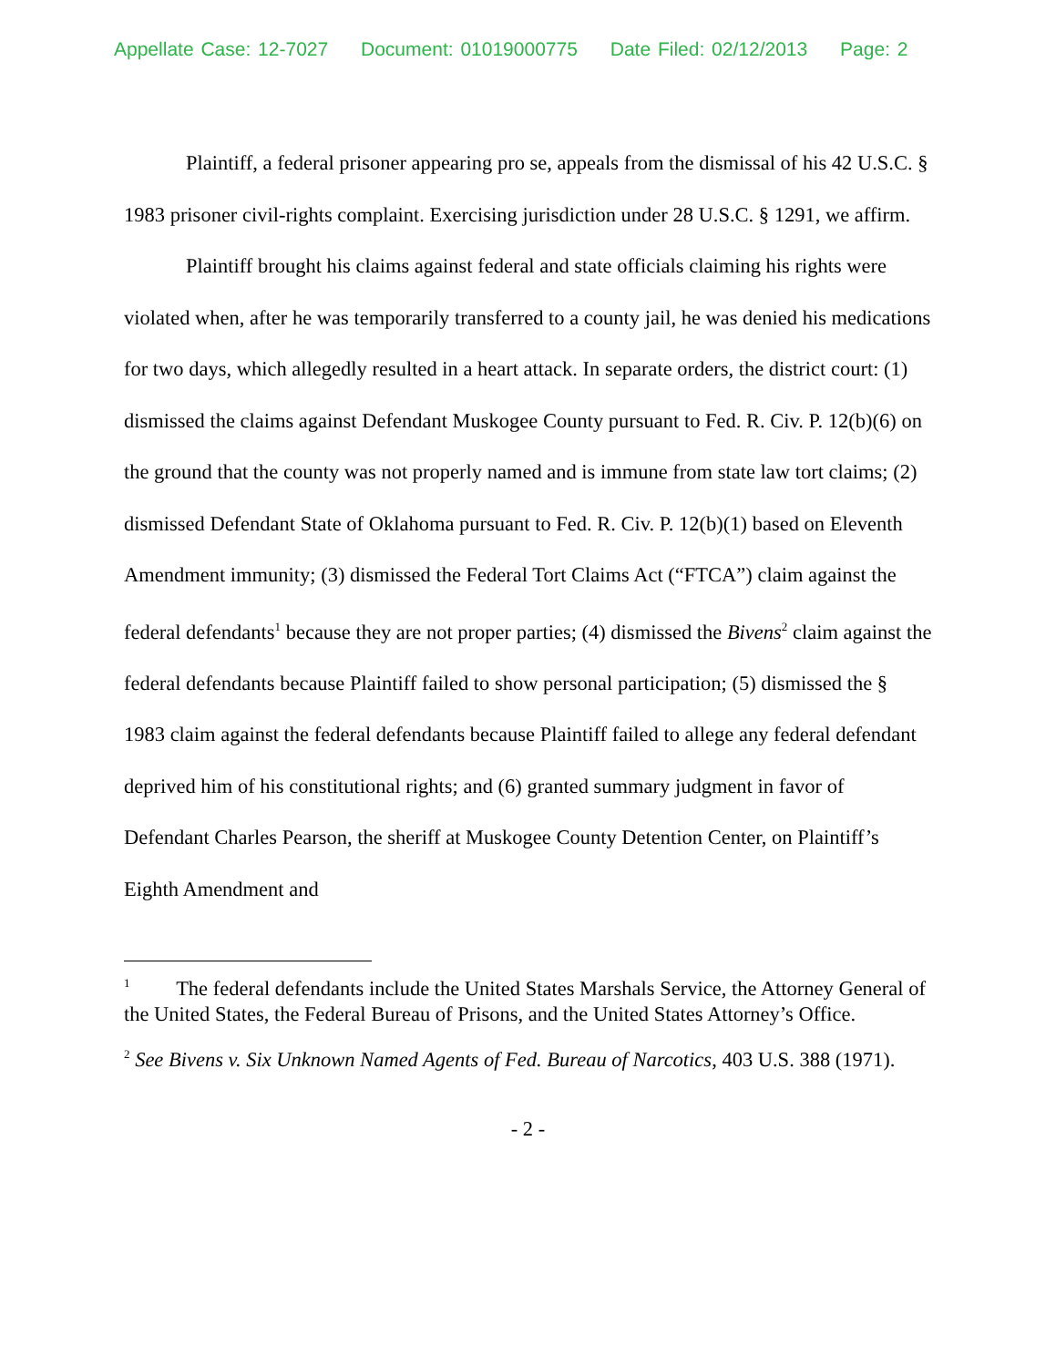Appellate Case: 12-7027 Document: 01019000775 Date Filed: 02/12/2013 Page: 2
Plaintiff, a federal prisoner appearing pro se, appeals from the dismissal of his 42 U.S.C. § 1983 prisoner civil-rights complaint. Exercising jurisdiction under 28 U.S.C. § 1291, we affirm.
Plaintiff brought his claims against federal and state officials claiming his rights were violated when, after he was temporarily transferred to a county jail, he was denied his medications for two days, which allegedly resulted in a heart attack. In separate orders, the district court: (1) dismissed the claims against Defendant Muskogee County pursuant to Fed. R. Civ. P. 12(b)(6) on the ground that the county was not properly named and is immune from state law tort claims; (2) dismissed Defendant State of Oklahoma pursuant to Fed. R. Civ. P. 12(b)(1) based on Eleventh Amendment immunity; (3) dismissed the Federal Tort Claims Act (“FTCA”) claim against the federal defendants<sup>1</sup> because they are not proper parties; (4) dismissed the Bivens<sup>2</sup> claim against the federal defendants because Plaintiff failed to show personal participation; (5) dismissed the § 1983 claim against the federal defendants because Plaintiff failed to allege any federal defendant deprived him of his constitutional rights; and (6) granted summary judgment in favor of Defendant Charles Pearson, the sheriff at Muskogee County Detention Center, on Plaintiff’s Eighth Amendment and
<sup>1</sup> The federal defendants include the United States Marshals Service, the Attorney General of the United States, the Federal Bureau of Prisons, and the United States Attorney’s Office.
<sup>2</sup> See Bivens v. Six Unknown Named Agents of Fed. Bureau of Narcotics, 403 U.S. 388 (1971).
- 2 -